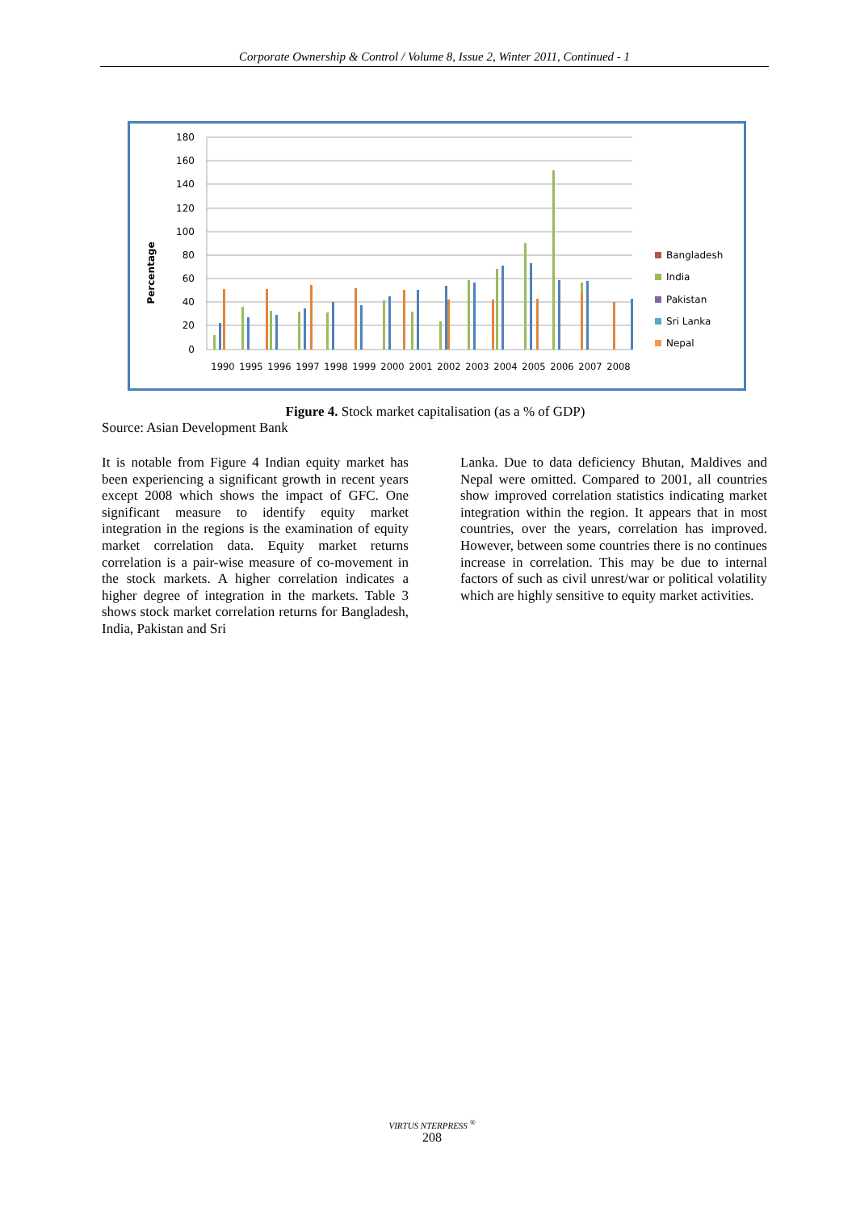Corporate Ownership & Control / Volume 8, Issue 2, Winter 2011, Continued - 1
Percentage
180
160
140
120
100
80
60
40
20
0
1990
1995
1996
1997
1998
1999
2000
2001
2002
2003
2004
2005
2006
2007
2008
Bangladesh
India
Pakistan
Sri Lanka
Nepal
Figure 4. Stock market capitalisation (as a % of GDP)
Source: Asian Development Bank
It is notable from Figure 4 Indian equity market has been experiencing a significant growth in recent years except 2008 which shows the impact of GFC. One significant measure to identify equity market integration in the regions is the examination of equity market correlation data. Equity market returns correlation is a pair-wise measure of co-movement in the stock markets. A higher correlation indicates a higher degree of integration in the markets. Table 3 shows stock market correlation returns for Bangladesh, India, Pakistan and Sri
Lanka. Due to data deficiency Bhutan, Maldives and Nepal were omitted. Compared to 2001, all countries show improved correlation statistics indicating market integration within the region. It appears that in most countries, over the years, correlation has improved. However, between some countries there is no continues increase in correlation. This may be due to internal factors of such as civil unrest/war or political volatility which are highly sensitive to equity market activities.
VIRTUS NTERPRESS <sup>®</sup>
208